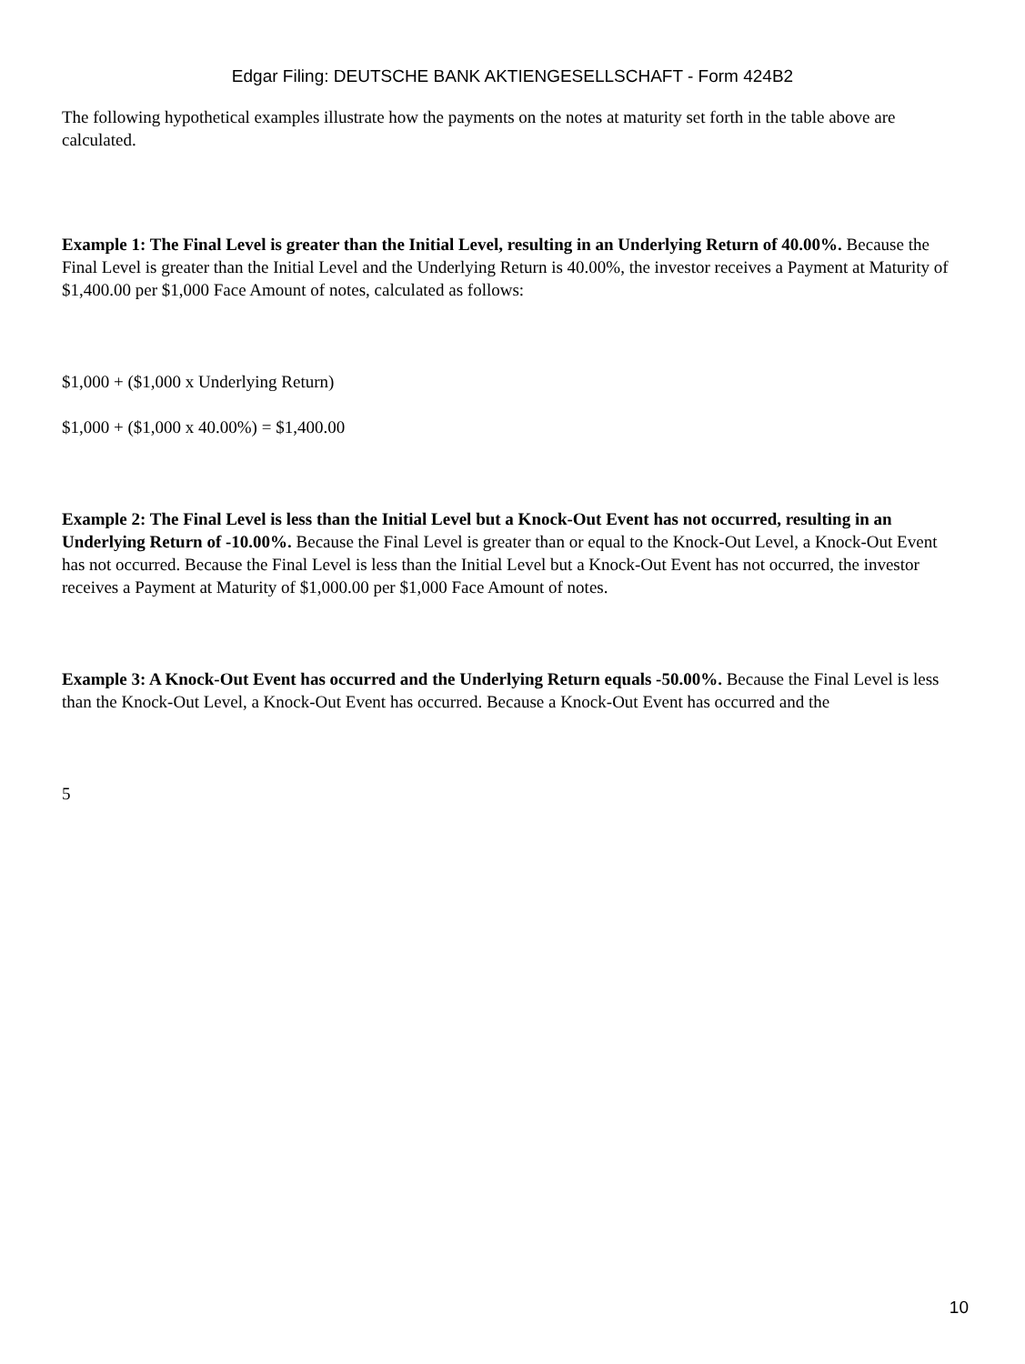Edgar Filing: DEUTSCHE BANK AKTIENGESELLSCHAFT - Form 424B2
The following hypothetical examples illustrate how the payments on the notes at maturity set forth in the table above are calculated.
Example 1: The Final Level is greater than the Initial Level, resulting in an Underlying Return of 40.00%. Because the Final Level is greater than the Initial Level and the Underlying Return is 40.00%, the investor receives a Payment at Maturity of $1,400.00 per $1,000 Face Amount of notes, calculated as follows:
$1,000 + ($1,000 x Underlying Return)
$1,000 + ($1,000 x 40.00%) = $1,400.00
Example 2: The Final Level is less than the Initial Level but a Knock-Out Event has not occurred, resulting in an Underlying Return of -10.00%. Because the Final Level is greater than or equal to the Knock-Out Level, a Knock-Out Event has not occurred. Because the Final Level is less than the Initial Level but a Knock-Out Event has not occurred, the investor receives a Payment at Maturity of $1,000.00 per $1,000 Face Amount of notes.
Example 3: A Knock-Out Event has occurred and the Underlying Return equals -50.00%. Because the Final Level is less than the Knock-Out Level, a Knock-Out Event has occurred. Because a Knock-Out Event has occurred and the
5
10